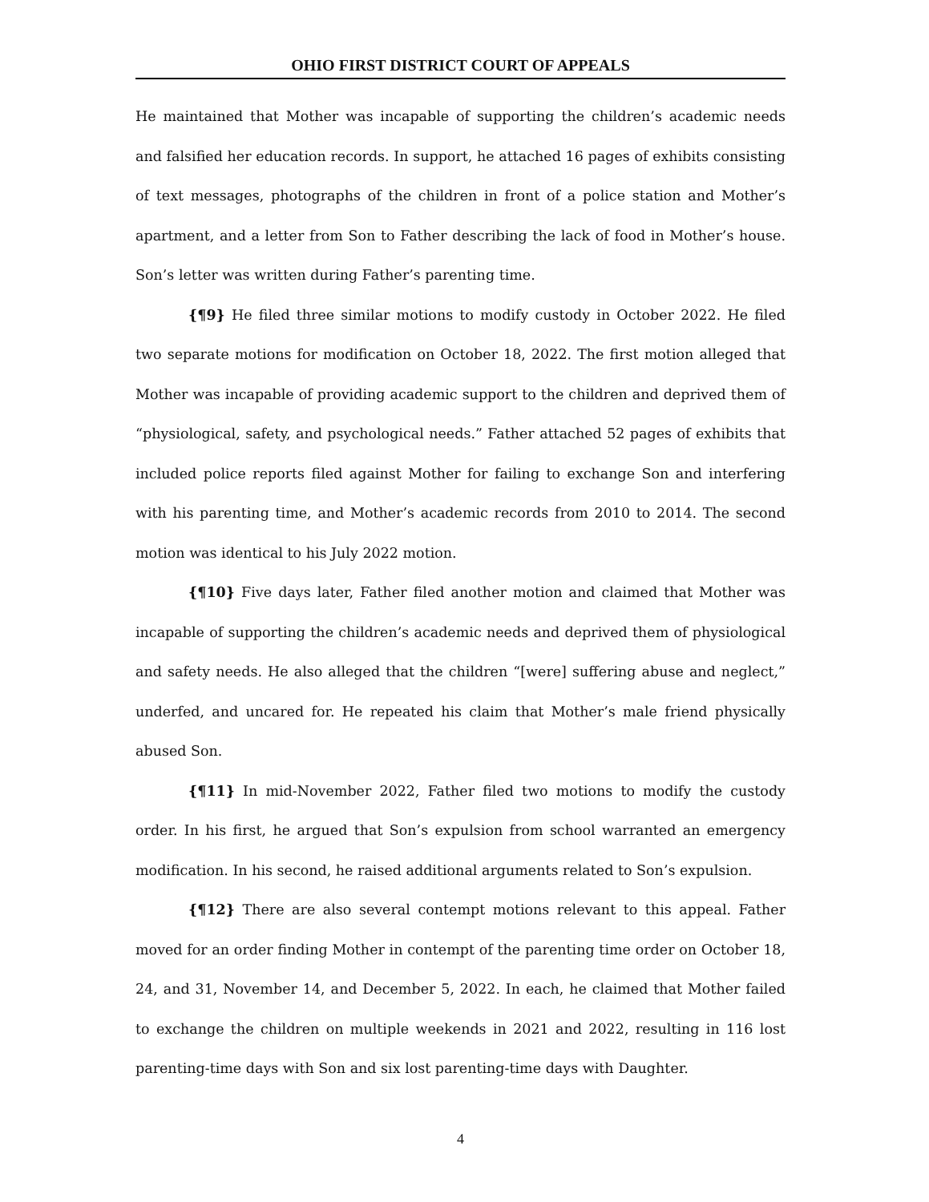OHIO FIRST DISTRICT COURT OF APPEALS
He maintained that Mother was incapable of supporting the children’s academic needs and falsified her education records. In support, he attached 16 pages of exhibits consisting of text messages, photographs of the children in front of a police station and Mother’s apartment, and a letter from Son to Father describing the lack of food in Mother’s house. Son’s letter was written during Father’s parenting time.
{¶9} He filed three similar motions to modify custody in October 2022. He filed two separate motions for modification on October 18, 2022. The first motion alleged that Mother was incapable of providing academic support to the children and deprived them of “physiological, safety, and psychological needs.” Father attached 52 pages of exhibits that included police reports filed against Mother for failing to exchange Son and interfering with his parenting time, and Mother’s academic records from 2010 to 2014. The second motion was identical to his July 2022 motion.
{¶10} Five days later, Father filed another motion and claimed that Mother was incapable of supporting the children’s academic needs and deprived them of physiological and safety needs. He also alleged that the children “[were] suffering abuse and neglect,” underfed, and uncared for. He repeated his claim that Mother’s male friend physically abused Son.
{¶11} In mid-November 2022, Father filed two motions to modify the custody order. In his first, he argued that Son’s expulsion from school warranted an emergency modification. In his second, he raised additional arguments related to Son’s expulsion.
{¶12} There are also several contempt motions relevant to this appeal. Father moved for an order finding Mother in contempt of the parenting time order on October 18, 24, and 31, November 14, and December 5, 2022. In each, he claimed that Mother failed to exchange the children on multiple weekends in 2021 and 2022, resulting in 116 lost parenting-time days with Son and six lost parenting-time days with Daughter.
4